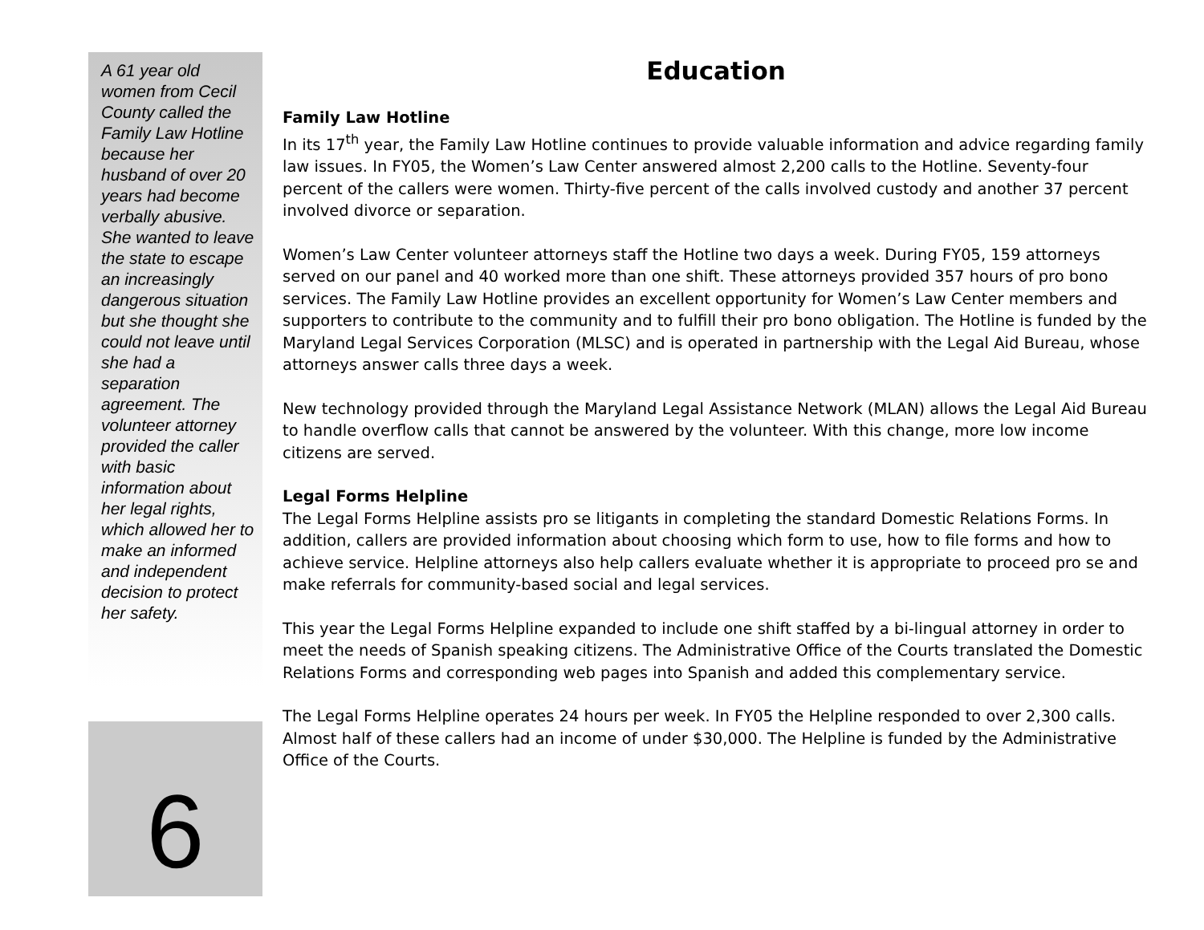A 61 year old women from Cecil County called the Family Law Hotline because her husband of over 20 years had become verbally abusive. She wanted to leave the state to escape an increasingly dangerous situation but she thought she could not leave until she had a separation agreement. The volunteer attorney provided the caller with basic information about her legal rights, which allowed her to make an informed and independent decision to protect her safety.
6
Education
Family Law Hotline
In its 17<sup>th</sup> year, the Family Law Hotline continues to provide valuable information and advice regarding family law issues. In FY05, the Women’s Law Center answered almost 2,200 calls to the Hotline. Seventy-four percent of the callers were women. Thirty-five percent of the calls involved custody and another 37 percent involved divorce or separation.
Women’s Law Center volunteer attorneys staff the Hotline two days a week. During FY05, 159 attorneys served on our panel and 40 worked more than one shift. These attorneys provided 357 hours of pro bono services. The Family Law Hotline provides an excellent opportunity for Women’s Law Center members and supporters to contribute to the community and to fulfill their pro bono obligation. The Hotline is funded by the Maryland Legal Services Corporation (MLSC) and is operated in partnership with the Legal Aid Bureau, whose attorneys answer calls three days a week.
New technology provided through the Maryland Legal Assistance Network (MLAN) allows the Legal Aid Bureau to handle overflow calls that cannot be answered by the volunteer. With this change, more low income citizens are served.
Legal Forms Helpline
The Legal Forms Helpline assists pro se litigants in completing the standard Domestic Relations Forms. In addition, callers are provided information about choosing which form to use, how to file forms and how to achieve service. Helpline attorneys also help callers evaluate whether it is appropriate to proceed pro se and make referrals for community-based social and legal services.
This year the Legal Forms Helpline expanded to include one shift staffed by a bi-lingual attorney in order to meet the needs of Spanish speaking citizens. The Administrative Office of the Courts translated the Domestic Relations Forms and corresponding web pages into Spanish and added this complementary service.
The Legal Forms Helpline operates 24 hours per week. In FY05 the Helpline responded to over 2,300 calls. Almost half of these callers had an income of under $30,000. The Helpline is funded by the Administrative Office of the Courts.